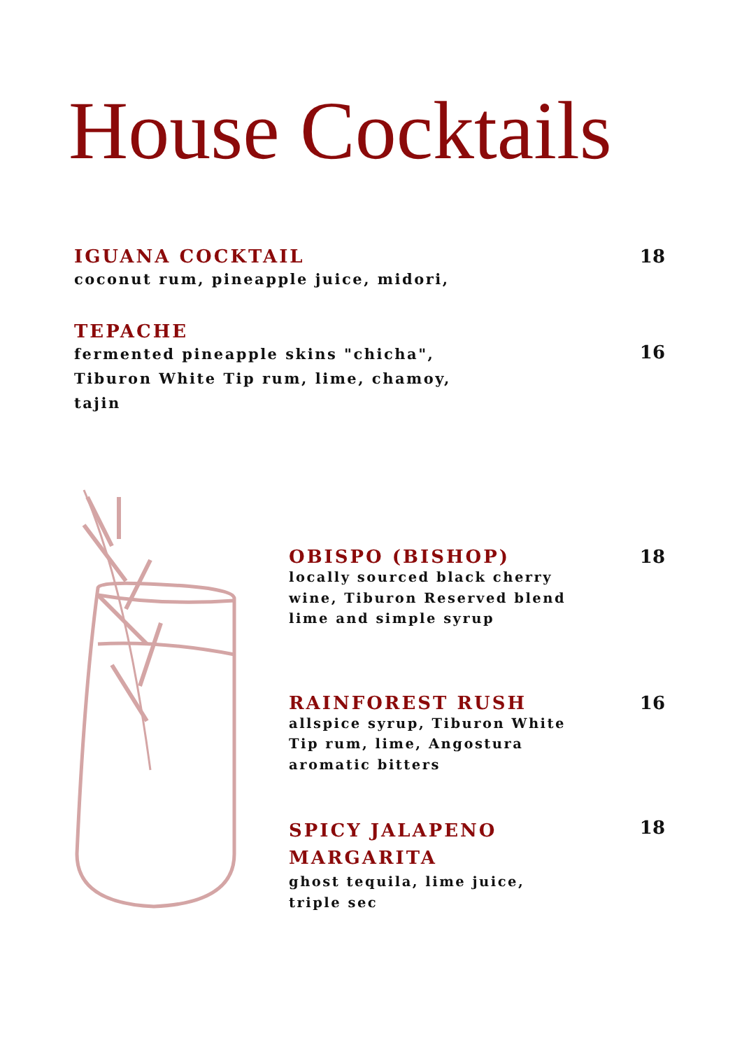House Cocktails
IGUANA COCKTAIL
coconut rum, pineapple juice, midori,
18
TEPACHE
fermented pineapple skins "chicha",
Tiburon White Tip rum, lime, chamoy,
tajin
16
OBISPO (BISHOP)
locally sourced black cherry
wine, Tiburon Reserved blend
lime and simple syrup
18
RAINFOREST RUSH
allspice syrup, Tiburon White
Tip rum, lime, Angostura
aromatic bitters
16
SPICY JALAPENO
MARGARITA
ghost tequila, lime juice,
triple sec
18